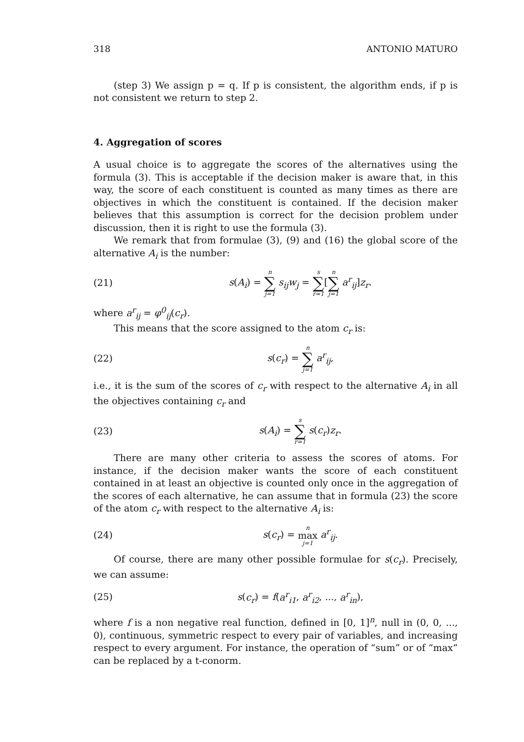318 ANTONIO MATURO
(step 3) We assign p = q. If p is consistent, the algorithm ends, if p is not consistent we return to step 2.
4. Aggregation of scores
A usual choice is to aggregate the scores of the alternatives using the formula (3). This is acceptable if the decision maker is aware that, in this way, the score of each constituent is counted as many times as there are objectives in which the constituent is contained. If the decision maker believes that this assumption is correct for the decision problem under discussion, then it is right to use the formula (3).
We remark that from formulae (3), (9) and (16) the global score of the alternative A<sub>i</sub> is the number:
(21) s(A<sub>i</sub>) = n ∑ j=1 s<sub>ij</sub>w<sub>j</sub> = s ∑ r=1[n ∑ j=1 a<sup>r</sup><sub>ij</sub>]z<sub>r</sub>.
where a<sup>r</sup><sub>ij</sub> = φ<sup>0</sup><sub>ij</sub>(c<sub>r</sub>).
This means that the score assigned to the atom c<sub>r</sub> is:
(22) s(c<sub>r</sub>) = n ∑ j=1 a<sup>r</sup><sub>ij</sub>,
i.e., it is the sum of the scores of c<sub>r</sub> with respect to the alternative A<sub>i</sub> in all the objectives containing c<sub>r</sub> and
(23) s(A<sub>i</sub>) = s ∑ r=1 s(c<sub>r</sub>)z<sub>r</sub>.
There are many other criteria to assess the scores of atoms. For instance, if the decision maker wants the score of each constituent contained in at least an objective is counted only once in the aggregation of the scores of each alternative, he can assume that in formula (23) the score of the atom c<sub>r</sub> with respect to the alternative A<sub>i</sub> is:
(24) s(c<sub>r</sub>) = n max j=1 a<sup>r</sup><sub>ij</sub>.
Of course, there are many other possible formulae for s(c<sub>r</sub>). Precisely, we can assume:
(25) s(c<sub>r</sub>) = f(a<sup>r</sup><sub>i1</sub>, a<sup>r</sup><sub>i2</sub>, ..., a<sup>r</sup><sub>in</sub>),
where f is a non negative real function, defined in [0, 1]<sup>n</sup>, null in (0, 0, ..., 0), continuous, symmetric respect to every pair of variables, and increasing respect to every argument. For instance, the operation of “sum” or of “max” can be replaced by a t-conorm.